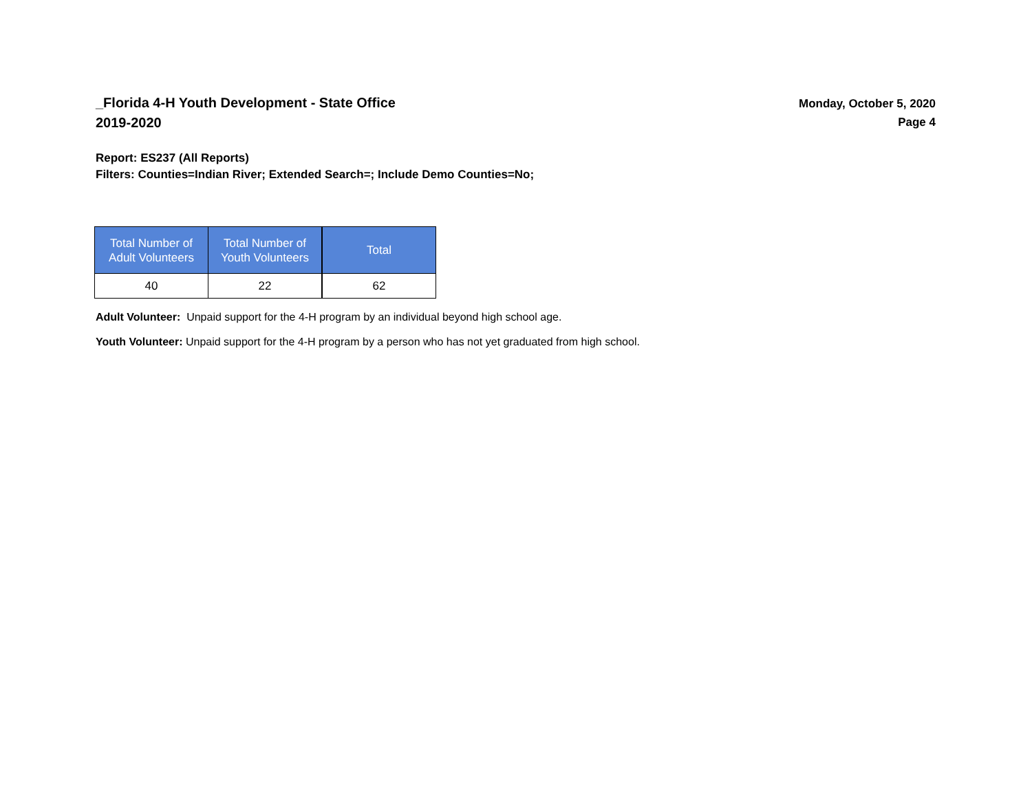_Florida 4-H Youth Development - State Office
2019-2020
Monday, October 5, 2020
Page 4
Report: ES237 (All Reports)
Filters: Counties=Indian River; Extended Search=; Include Demo Counties=No;
| Total Number of Adult Volunteers | Total Number of Youth Volunteers | Total |
| --- | --- | --- |
| 40 | 22 | 62 |
Adult Volunteer: Unpaid support for the 4-H program by an individual beyond high school age.
Youth Volunteer: Unpaid support for the 4-H program by a person who has not yet graduated from high school.